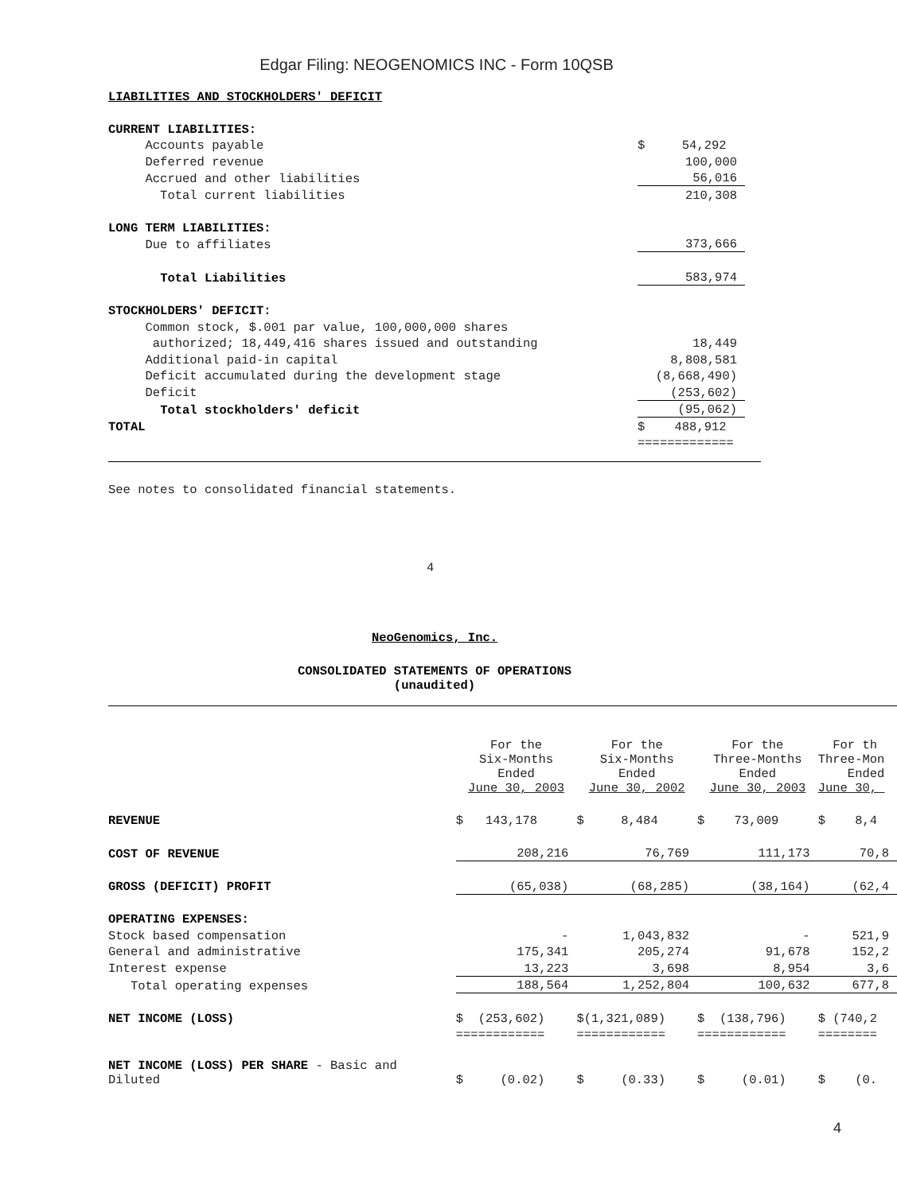Edgar Filing: NEOGENOMICS INC - Form 10QSB
LIABILITIES AND STOCKHOLDERS' DEFICIT
| CURRENT LIABILITIES: | |
| Accounts payable | $ 54,292 |
| Deferred revenue | 100,000 |
| Accrued and other liabilities | 56,016 |
| Total current liabilities | 210,308 |
| LONG TERM LIABILITIES: | |
| Due to affiliates | 373,666 |
| Total Liabilities | 583,974 |
| STOCKHOLDERS' DEFICIT: | |
| Common stock, $.001 par value, 100,000,000 shares | |
| authorized; 18,449,416 shares issued and outstanding | 18,449 |
| Additional paid-in capital | 8,808,581 |
| Deficit accumulated during the development stage | (8,668,490) |
| Deficit | (253,602) |
| Total stockholders' deficit | (95,062) |
| TOTAL | $ 488,912 |
| | ============= |
See notes to consolidated financial statements.
4
NeoGenomics, Inc.
CONSOLIDATED STATEMENTS OF OPERATIONS
(unaudited)
| | For the Six-Months Ended June 30, 2003 | For the Six-Months Ended June 30, 2002 | For the Three-Months Ended June 30, 2003 | For th Three-Mon Ended June 30, |
| REVENUE | $ 143,178 | $ 8,484 | $ 73,009 | $ 8,4 |
| COST OF REVENUE | 208,216 | 76,769 | 111,173 | 70,8 |
| GROSS (DEFICIT) PROFIT | (65,038) | (68,285) | (38,164) | (62,4 |
| OPERATING EXPENSES: | | | | |
| Stock based compensation | - | 1,043,832 | - | 521,9 |
| General and administrative | 175,341 | 205,274 | 91,678 | 152,2 |
| Interest expense | 13,223 | 3,698 | 8,954 | 3,6 |
| Total operating expenses | 188,564 | 1,252,804 | 100,632 | 677,8 |
| NET INCOME (LOSS) | $ (253,602) | $(1,321,089) | $ (138,796) | $ (740,2 |
| | ============ | ============ | ============ | ======== |
| NET INCOME (LOSS) PER SHARE - Basic and Diluted | $ (0.02) | $ (0.33) | $ (0.01) | $ (0. |
4